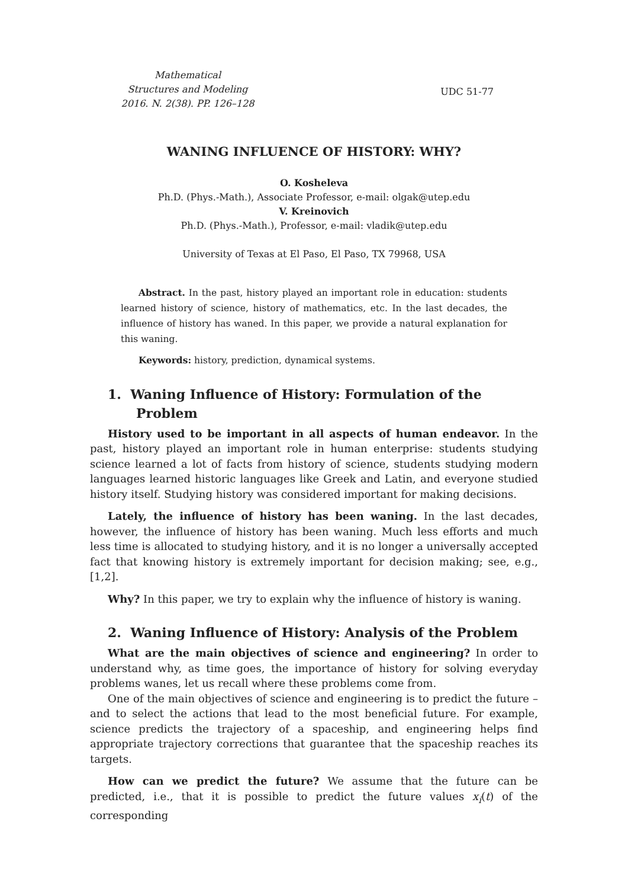Mathematical
Structures and Modeling
2016. N. 2(38). PP. 126–128
UDC 51-77
WANING INFLUENCE OF HISTORY: WHY?
O. Kosheleva
Ph.D. (Phys.-Math.), Associate Professor, e-mail: olgak@utep.edu
V. Kreinovich
Ph.D. (Phys.-Math.), Professor, e-mail: vladik@utep.edu
University of Texas at El Paso, El Paso, TX 79968, USA
Abstract. In the past, history played an important role in education: students learned history of science, history of mathematics, etc. In the last decades, the influence of history has waned. In this paper, we provide a natural explanation for this waning.
Keywords: history, prediction, dynamical systems.
1. Waning Influence of History: Formulation of the Problem
History used to be important in all aspects of human endeavor. In the past, history played an important role in human enterprise: students studying science learned a lot of facts from history of science, students studying modern languages learned historic languages like Greek and Latin, and everyone studied history itself. Studying history was considered important for making decisions.
Lately, the influence of history has been waning. In the last decades, however, the influence of history has been waning. Much less efforts and much less time is allocated to studying history, and it is no longer a universally accepted fact that knowing history is extremely important for decision making; see, e.g., [1,2].
Why? In this paper, we try to explain why the influence of history is waning.
2. Waning Influence of History: Analysis of the Problem
What are the main objectives of science and engineering? In order to understand why, as time goes, the importance of history for solving everyday problems wanes, let us recall where these problems come from.
One of the main objectives of science and engineering is to predict the future – and to select the actions that lead to the most beneficial future. For example, science predicts the trajectory of a spaceship, and engineering helps find appropriate trajectory corrections that guarantee that the spaceship reaches its targets.
How can we predict the future? We assume that the future can be predicted, i.e., that it is possible to predict the future values x<sub>i</sub>(t) of the corresponding